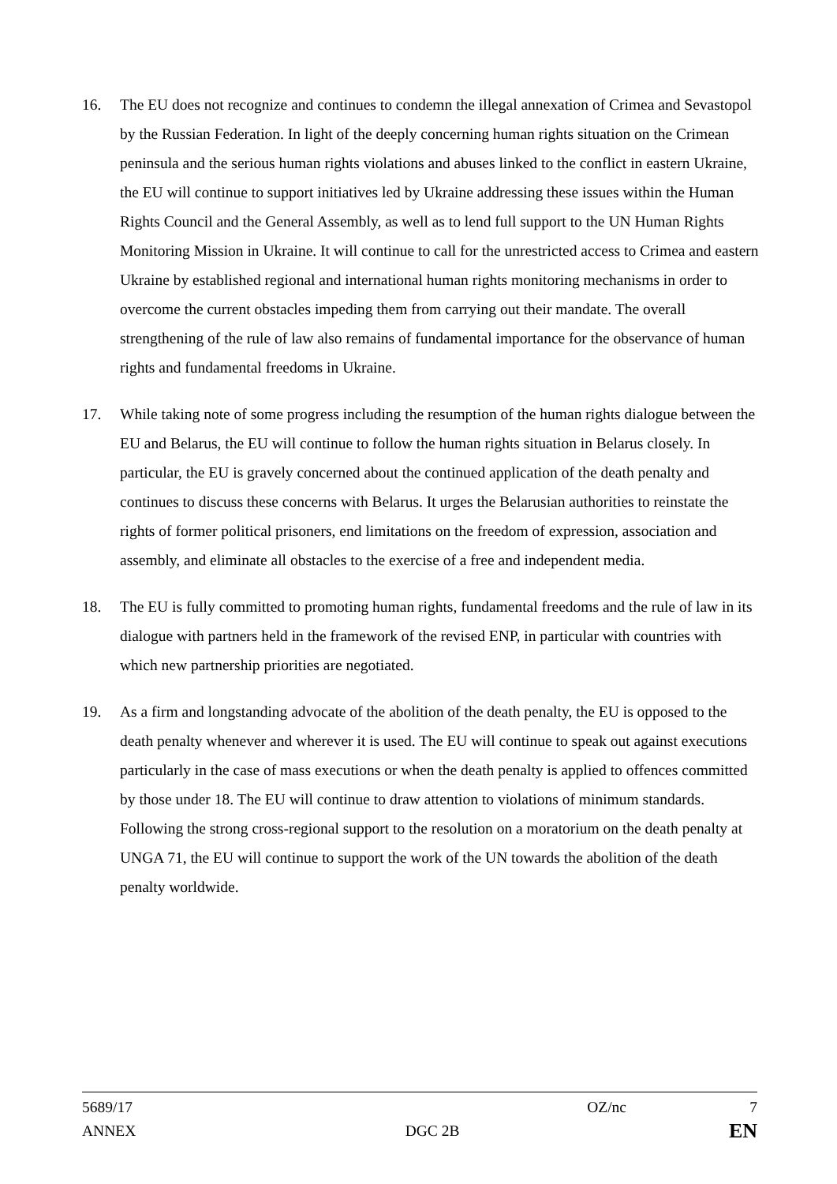16. The EU does not recognize and continues to condemn the illegal annexation of Crimea and Sevastopol by the Russian Federation. In light of the deeply concerning human rights situation on the Crimean peninsula and the serious human rights violations and abuses linked to the conflict in eastern Ukraine, the EU will continue to support initiatives led by Ukraine addressing these issues within the Human Rights Council and the General Assembly, as well as to lend full support to the UN Human Rights Monitoring Mission in Ukraine. It will continue to call for the unrestricted access to Crimea and eastern Ukraine by established regional and international human rights monitoring mechanisms in order to overcome the current obstacles impeding them from carrying out their mandate. The overall strengthening of the rule of law also remains of fundamental importance for the observance of human rights and fundamental freedoms in Ukraine.
17. While taking note of some progress including the resumption of the human rights dialogue between the EU and Belarus, the EU will continue to follow the human rights situation in Belarus closely. In particular, the EU is gravely concerned about the continued application of the death penalty and continues to discuss these concerns with Belarus. It urges the Belarusian authorities to reinstate the rights of former political prisoners, end limitations on the freedom of expression, association and assembly, and eliminate all obstacles to the exercise of a free and independent media.
18. The EU is fully committed to promoting human rights, fundamental freedoms and the rule of law in its dialogue with partners held in the framework of the revised ENP, in particular with countries with which new partnership priorities are negotiated.
19. As a firm and longstanding advocate of the abolition of the death penalty, the EU is opposed to the death penalty whenever and wherever it is used. The EU will continue to speak out against executions particularly in the case of mass executions or when the death penalty is applied to offences committed by those under 18. The EU will continue to draw attention to violations of minimum standards. Following the strong cross-regional support to the resolution on a moratorium on the death penalty at UNGA 71, the EU will continue to support the work of the UN towards the abolition of the death penalty worldwide.
5689/17 OZ/nc 7
ANNEX DGC 2B EN